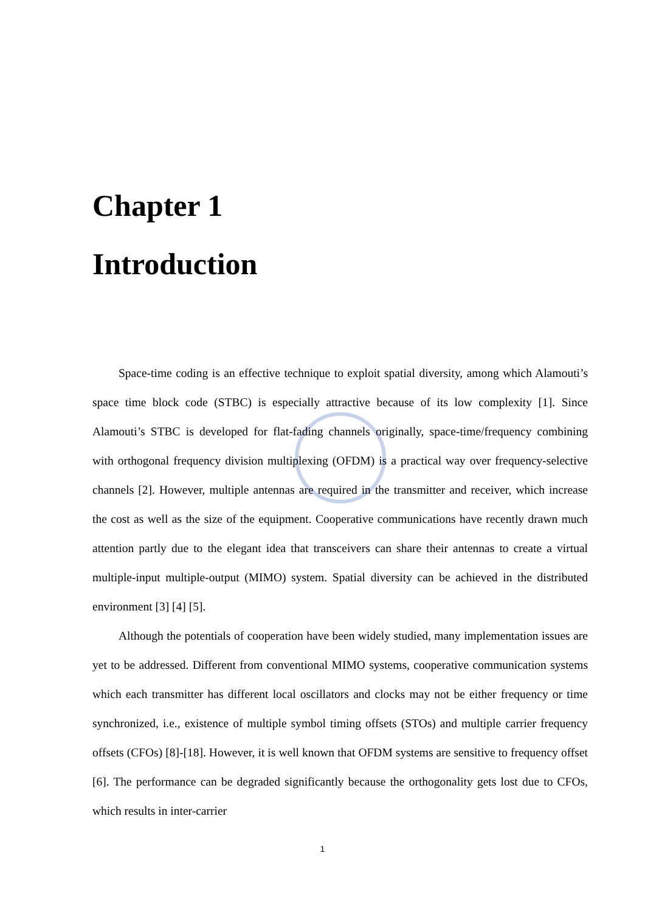Chapter 1
Introduction
Space-time coding is an effective technique to exploit spatial diversity, among which Alamouti’s space time block code (STBC) is especially attractive because of its low complexity [1]. Since Alamouti’s STBC is developed for flat-fading channels originally, space-time/frequency combining with orthogonal frequency division multiplexing (OFDM) is a practical way over frequency-selective channels [2]. However, multiple antennas are required in the transmitter and receiver, which increase the cost as well as the size of the equipment. Cooperative communications have recently drawn much attention partly due to the elegant idea that transceivers can share their antennas to create a virtual multiple-input multiple-output (MIMO) system. Spatial diversity can be achieved in the distributed environment [3] [4] [5].
Although the potentials of cooperation have been widely studied, many implementation issues are yet to be addressed. Different from conventional MIMO systems, cooperative communication systems which each transmitter has different local oscillators and clocks may not be either frequency or time synchronized, i.e., existence of multiple symbol timing offsets (STOs) and multiple carrier frequency offsets (CFOs) [8]-[18]. However, it is well known that OFDM systems are sensitive to frequency offset [6]. The performance can be degraded significantly because the orthogonality gets lost due to CFOs, which results in inter-carrier
1